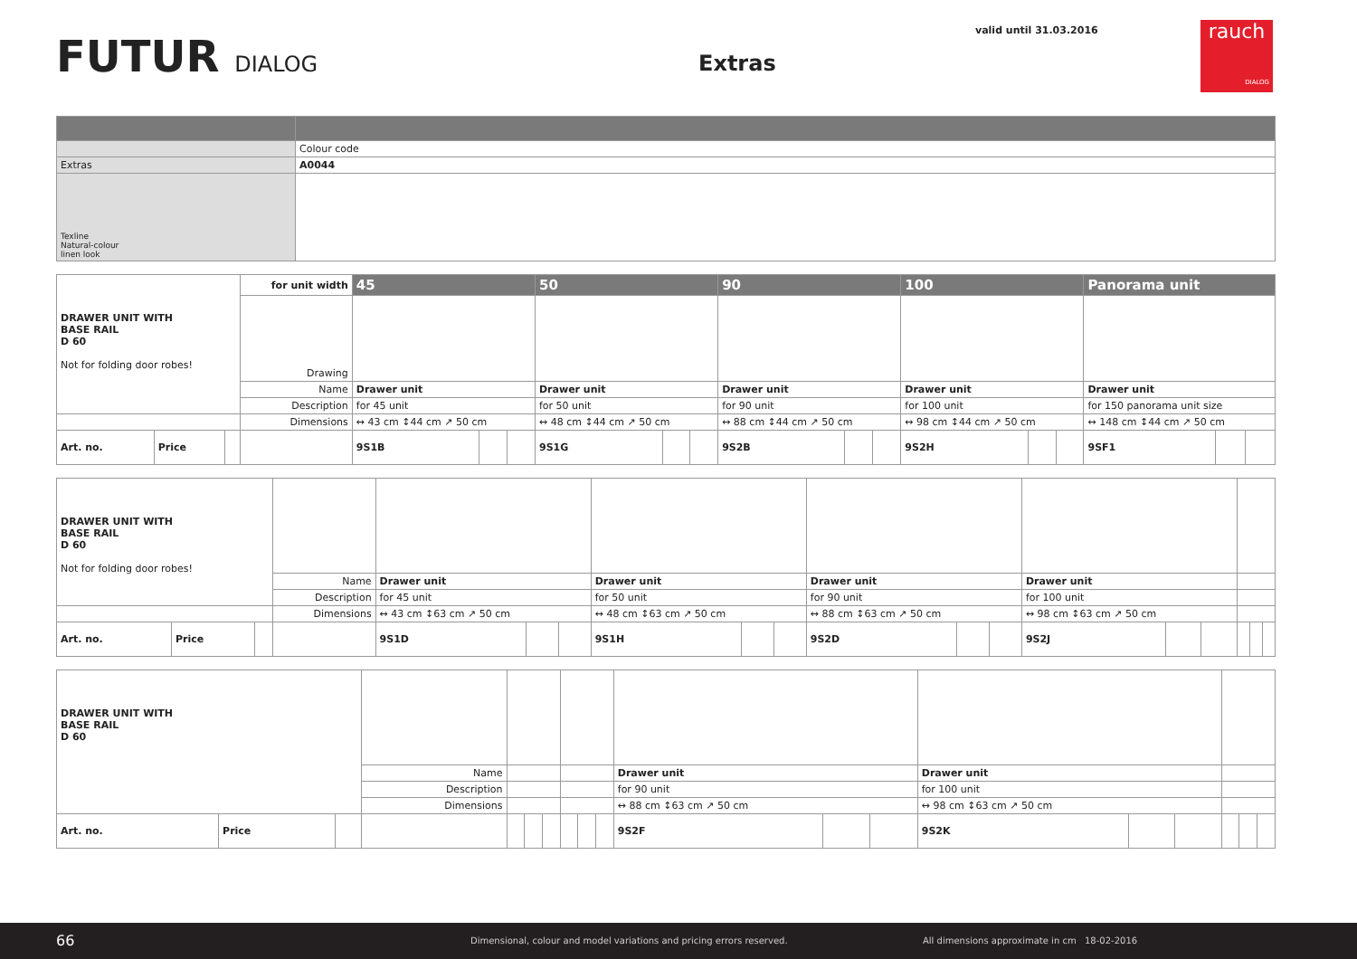FUTUR DIALOG Extras
valid until 31.03.2016
rauch
DIALOG
| | Colour code |
| Extras | A0044 |
| Texline Natural-colour linen look | |
| DRAWER UNIT WITH BASE RAIL D 60 Not for folding door robes! | | | for unit width | 45 | | | 50 | | | 90 | | | 100 | | | Panorama unit | | |
| | | | Drawing | | | | | | | | | | | | | | | |
| | | | Name | Drawer unit | | | Drawer unit | | | Drawer unit | | | Drawer unit | | | Drawer unit | | |
| | | | Description | for 45 unit | | | for 50 unit | | | for 90 unit | | | for 100 unit | | | for 150 panorama unit size | | |
| | | | Dimensions | ↔ 43 cm ↕44 cm ↗ 50 cm | | | ↔ 48 cm ↕44 cm ↗ 50 cm | | | ↔ 88 cm ↕44 cm ↗ 50 cm | | | ↔ 98 cm ↕44 cm ↗ 50 cm | | | ↔ 148 cm ↕44 cm ↗ 50 cm | | |
| Art. no. | Price | | | 9S1B | | | 9S1G | | | 9S2B | | | 9S2H | | | 9SF1 | | |
| DRAWER UNIT WITH BASE RAIL D 60 Not for folding door robes! | | | | | | | | | | | | | | | | | | |
| | | | Name | Drawer unit | | | Drawer unit | | | Drawer unit | | | Drawer unit | | | | | |
| | | | Description | for 45 unit | | | for 50 unit | | | for 90 unit | | | for 100 unit | | | | | |
| | | | Dimensions | ↔ 43 cm ↕63 cm ↗ 50 cm | | | ↔ 48 cm ↕63 cm ↗ 50 cm | | | ↔ 88 cm ↕63 cm ↗ 50 cm | | | ↔ 98 cm ↕63 cm ↗ 50 cm | | | | | |
| Art. no. | Price | | | 9S1D | | | 9S1H | | | 9S2D | | | 9S2J | | | | | |
| DRAWER UNIT WITH BASE RAIL D 60 | | | | | | | | | | | | | | | | | | |
| | | | Name | | | | | | | Drawer unit | | | Drawer unit | | | | | |
| | | | Description | | | | | | | for 90 unit | | | for 100 unit | | | | | |
| | | | Dimensions | | | | | | | ↔ 88 cm ↕63 cm ↗ 50 cm | | | ↔ 98 cm ↕63 cm ↗ 50 cm | | | | | |
| Art. no. | Price | | | | | | | | | 9S2F | | | 9S2K | | | | | |
66
Dimensional, colour and model variations and pricing errors reserved.
All dimensions approximate in cm
18-02-2016